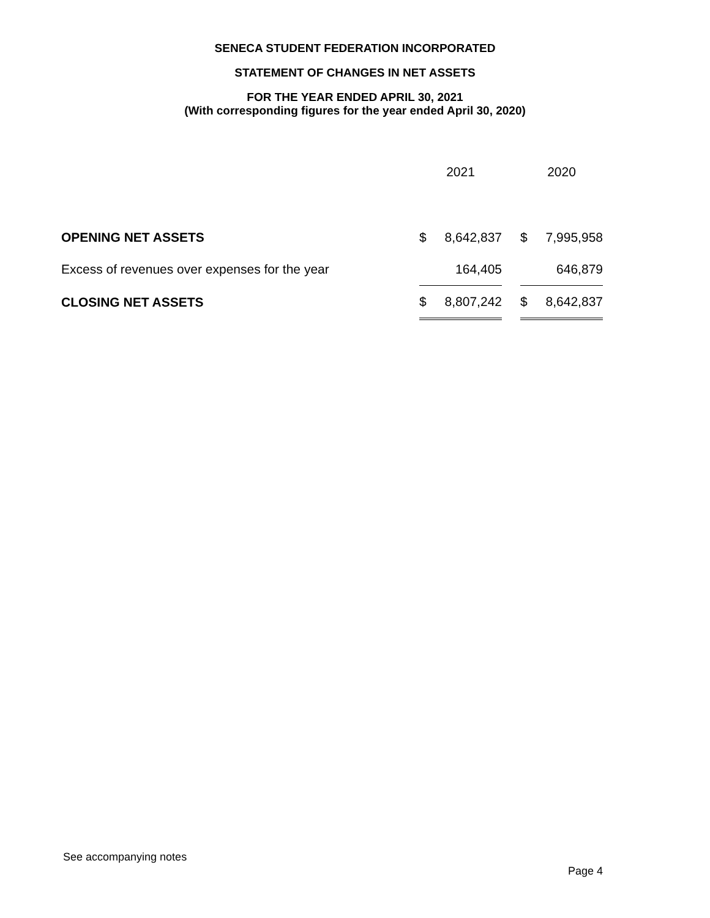SENECA STUDENT FEDERATION INCORPORATED
STATEMENT OF CHANGES IN NET ASSETS
FOR THE YEAR ENDED APRIL 30, 2021
(With corresponding figures for the year ended April 30, 2020)
| | 2021 | | | 2020 | |
| OPENING NET ASSETS | $ | 8,642,837 | | $ | 7,995,958 |
| Excess of revenues over expenses for the year | | 164,405 | | | 646,879 |
| CLOSING NET ASSETS | $ | 8,807,242 | | $ | 8,642,837 |
See accompanying notes
Page 4